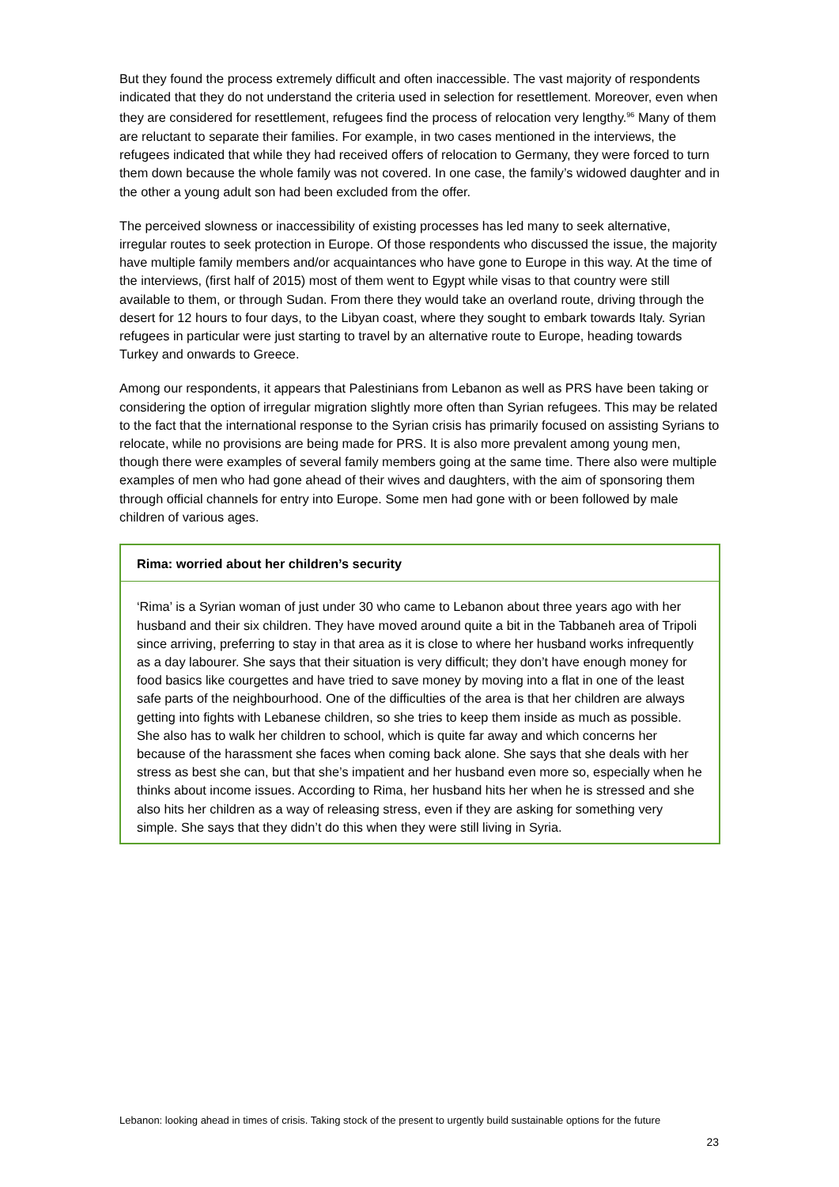But they found the process extremely difficult and often inaccessible. The vast majority of respondents indicated that they do not understand the criteria used in selection for resettlement. Moreover, even when they are considered for resettlement, refugees find the process of relocation very lengthy.<sup>96</sup> Many of them are reluctant to separate their families. For example, in two cases mentioned in the interviews, the refugees indicated that while they had received offers of relocation to Germany, they were forced to turn them down because the whole family was not covered. In one case, the family’s widowed daughter and in the other a young adult son had been excluded from the offer.
The perceived slowness or inaccessibility of existing processes has led many to seek alternative, irregular routes to seek protection in Europe. Of those respondents who discussed the issue, the majority have multiple family members and/or acquaintances who have gone to Europe in this way. At the time of the interviews, (first half of 2015) most of them went to Egypt while visas to that country were still available to them, or through Sudan. From there they would take an overland route, driving through the desert for 12 hours to four days, to the Libyan coast, where they sought to embark towards Italy. Syrian refugees in particular were just starting to travel by an alternative route to Europe, heading towards Turkey and onwards to Greece.
Among our respondents, it appears that Palestinians from Lebanon as well as PRS have been taking or considering the option of irregular migration slightly more often than Syrian refugees. This may be related to the fact that the international response to the Syrian crisis has primarily focused on assisting Syrians to relocate, while no provisions are being made for PRS. It is also more prevalent among young men, though there were examples of several family members going at the same time. There also were multiple examples of men who had gone ahead of their wives and daughters, with the aim of sponsoring them through official channels for entry into Europe. Some men had gone with or been followed by male children of various ages.
Rima: worried about her children’s security
‘Rima’ is a Syrian woman of just under 30 who came to Lebanon about three years ago with her husband and their six children. They have moved around quite a bit in the Tabbaneh area of Tripoli since arriving, preferring to stay in that area as it is close to where her husband works infrequently as a day labourer. She says that their situation is very difficult; they don’t have enough money for food basics like courgettes and have tried to save money by moving into a flat in one of the least safe parts of the neighbourhood. One of the difficulties of the area is that her children are always getting into fights with Lebanese children, so she tries to keep them inside as much as possible. She also has to walk her children to school, which is quite far away and which concerns her because of the harassment she faces when coming back alone. She says that she deals with her stress as best she can, but that she’s impatient and her husband even more so, especially when he thinks about income issues. According to Rima, her husband hits her when he is stressed and she also hits her children as a way of releasing stress, even if they are asking for something very simple. She says that they didn’t do this when they were still living in Syria.
Lebanon: looking ahead in times of crisis. Taking stock of the present to urgently build sustainable options for the future
23